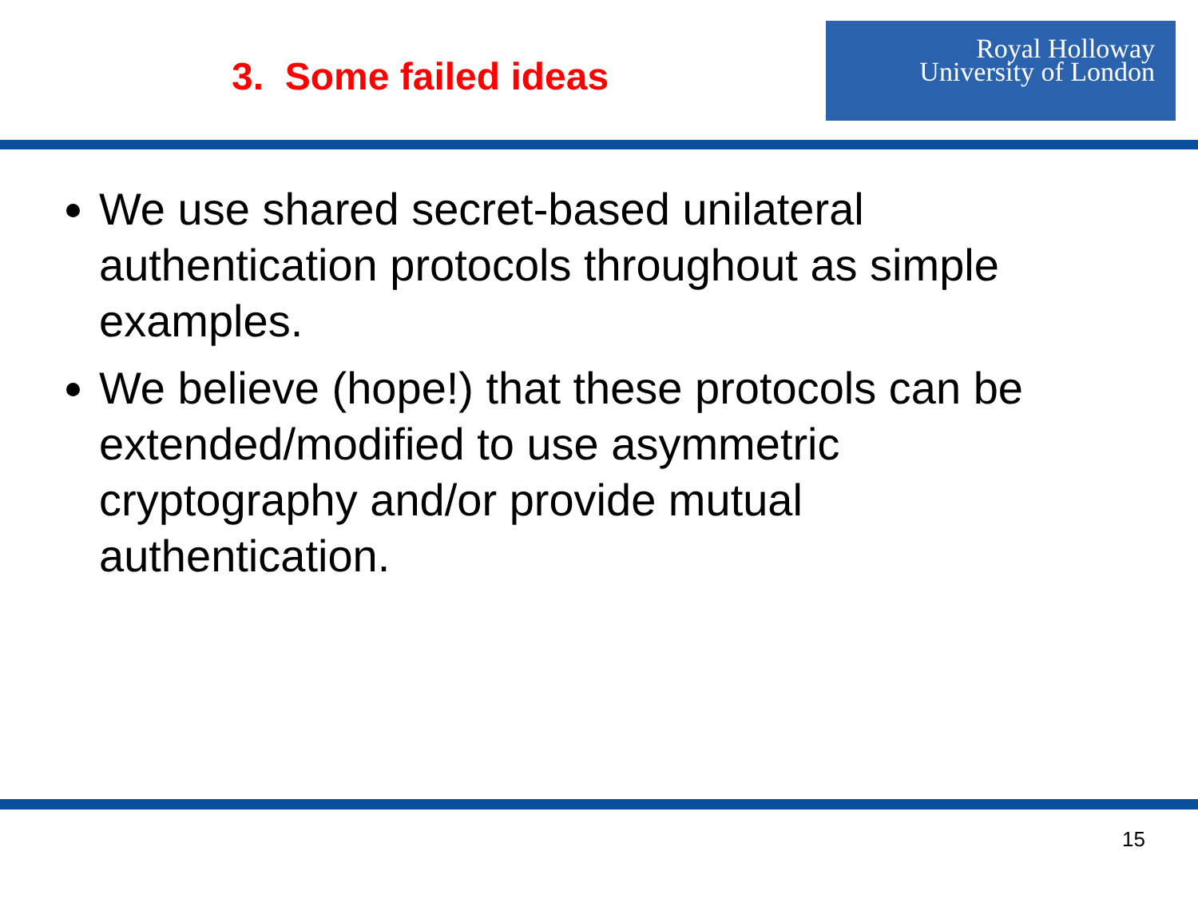3. Some failed ideas
Royal Holloway
University of London
We use shared secret-based unilateral authentication protocols throughout as simple examples.
We believe (hope!) that these protocols can be extended/modified to use asymmetric cryptography and/or provide mutual authentication.
15